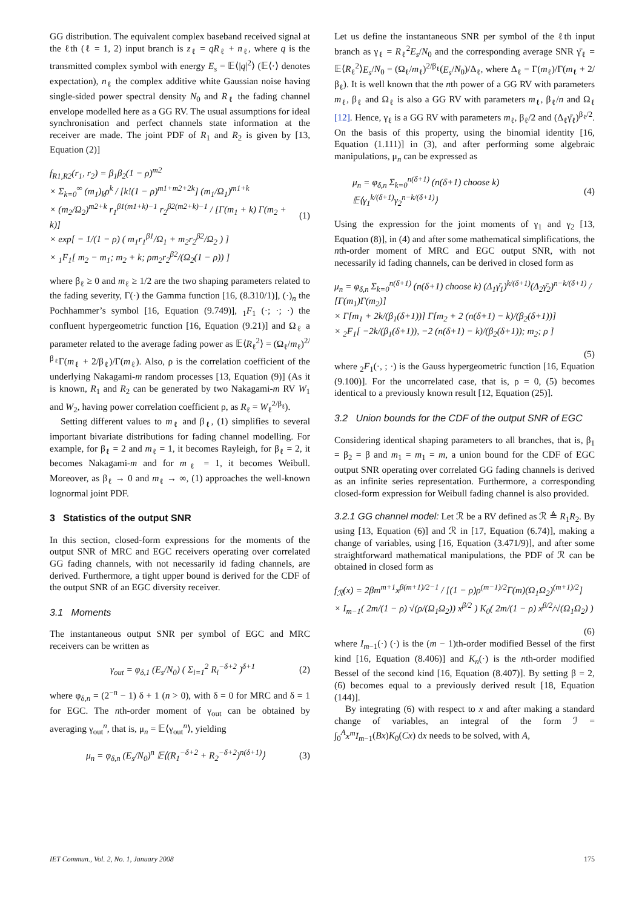GG distribution. The equivalent complex baseband received signal at the ℓth (ℓ = 1, 2) input branch is z<sub>ℓ</sub> = qR<sub>ℓ</sub> + n<sub>ℓ</sub>, where q is the transmitted complex symbol with energy E<sub>s</sub> = 𝔼⟨|q|<sup>2</sup>⟩ (𝔼⟨·⟩ denotes expectation), n<sub>ℓ</sub> the complex additive white Gaussian noise having single-sided power spectral density N<sub>0</sub> and R<sub>ℓ</sub> the fading channel envelope modelled here as a GG RV. The usual assumptions for ideal synchronisation and perfect channels state information at the receiver are made. The joint PDF of R<sub>1</sub> and R<sub>2</sub> is given by [13, Equation (2)]
f<sub>R1,R2</sub>(r<sub>1</sub>, r<sub>2</sub>) = β<sub>1</sub>β<sub>2</sub>(1 − ρ)<sup>m2</sup>
× Σ<sub>k=0</sub><sup>∞</sup> (m<sub>1</sub>)<sub>k</sub>ρ<sup>k</sup> / [k!(1 − ρ)<sup>m1+m2+2k</sup>] (m<sub>1</sub>/Ω<sub>1</sub>)<sup>m1+k</sup>
× (m<sub>2</sub>/Ω<sub>2</sub>)<sup>m2+k</sup> r<sub>1</sub><sup>β1(m1+k)−1</sup> r<sub>2</sub><sup>β2(m2+k)−1</sup> / [Γ(m<sub>1</sub> + k) Γ(m<sub>2</sub> + k)]
× exp[ − 1/(1 − ρ) ( m<sub>1</sub>r<sub>1</sub><sup>β1</sup>/Ω<sub>1</sub> + m<sub>2</sub>r<sub>2</sub><sup>β2</sup>/Ω<sub>2</sub> ) ]
× <sub>1</sub>F<sub>1</sub>[ m<sub>2</sub> − m<sub>1</sub>; m<sub>2</sub> + k; ρm<sub>2</sub>r<sub>2</sub><sup>β2</sup>/(Ω<sub>2</sub>(1 − ρ)) ]
(1)
where β<sub>ℓ</sub> ≥ 0 and m<sub>ℓ</sub> ≥ 1/2 are the two shaping parameters related to the fading severity, Γ(·) the Gamma function [16, (8.310/1)], (·)<sub>n</sub> the Pochhammer’s symbol [16, Equation (9.749)], <sub>1</sub>F<sub>1</sub> (·; ·; ·) the confluent hypergeometric function [16, Equation (9.21)] and Ω<sub>ℓ</sub> a parameter related to the average fading power as 𝔼⟨R<sub>ℓ</sub><sup>2</sup>⟩ = (Ω<sub>ℓ</sub>/m<sub>ℓ</sub>)<sup>2/β<sub>ℓ</sub></sup>Γ(m<sub>ℓ</sub> + 2/β<sub>ℓ</sub>)/Γ(m<sub>ℓ</sub>). Also, ρ is the correlation coefficient of the underlying Nakagami-m random processes [13, Equation (9)] (As it is known, R<sub>1</sub> and R<sub>2</sub> can be generated by two Nakagami-m RV W<sub>1</sub> and W<sub>2</sub>, having power correlation coefficient ρ, as R<sub>ℓ</sub> = W<sub>ℓ</sub><sup>2/β<sub>ℓ</sub></sup>).
Setting different values to m<sub>ℓ</sub> and β<sub>ℓ</sub>, (1) simplifies to several important bivariate distributions for fading channel modelling. For example, for β<sub>ℓ</sub> = 2 and m<sub>ℓ</sub> = 1, it becomes Rayleigh, for β<sub>ℓ</sub> = 2, it becomes Nakagami-m and for m<sub>ℓ</sub> = 1, it becomes Weibull. Moreover, as β<sub>ℓ</sub> → 0 and m<sub>ℓ</sub> → ∞, (1) approaches the well-known lognormal joint PDF.
3 Statistics of the output SNR
In this section, closed-form expressions for the moments of the output SNR of MRC and EGC receivers operating over correlated GG fading channels, with not necessarily id fading channels, are derived. Furthermore, a tight upper bound is derived for the CDF of the output SNR of an EGC diversity receiver.
3.1 Moments
The instantaneous output SNR per symbol of EGC and MRC receivers can be written as
γ<sub>out</sub> = φ<sub>δ,1</sub> (E<sub>s</sub>/N<sub>0</sub>) ( Σ<sub>i=1</sub><sup>2</sup> R<sub>i</sub><sup>−δ+2</sup> )<sup>δ+1</sup>
(2)
where φ<sub>δ,n</sub> = (2<sup>−n</sup> − 1) δ + 1 (n > 0), with δ = 0 for MRC and δ = 1 for EGC. The nth-order moment of γ<sub>out</sub> can be obtained by averaging γ<sub>out</sub><sup>n</sup>, that is, μ<sub>n</sub> = 𝔼⟨γ<sub>out</sub><sup>n</sup>⟩, yielding
μ<sub>n</sub> = φ<sub>δ,n</sub> (E<sub>s</sub>/N<sub>0</sub>)<sup>n</sup> 𝔼⟨(R<sub>1</sub><sup>−δ+2</sup> + R<sub>2</sub><sup>−δ+2</sup>)<sup>n(δ+1)</sup>⟩
(3)
Let us define the instantaneous SNR per symbol of the ℓth input branch as γ<sub>ℓ</sub> = R<sub>ℓ</sub><sup>2</sup>E<sub>s</sub>/N<sub>0</sub> and the corresponding average SNR γ̄<sub>ℓ</sub> = 𝔼⟨R<sub>ℓ</sub><sup>2</sup>⟩E<sub>s</sub>/N<sub>0</sub> = (Ω<sub>ℓ</sub>/m<sub>ℓ</sub>)<sup>2/β<sub>ℓ</sub></sup>(E<sub>s</sub>/N<sub>0</sub>)/Δ<sub>ℓ</sub>, where Δ<sub>ℓ</sub> = Γ(m<sub>ℓ</sub>)/Γ(m<sub>ℓ</sub> + 2/β<sub>ℓ</sub>). It is well known that the nth power of a GG RV with parameters m<sub>ℓ</sub>, β<sub>ℓ</sub> and Ω<sub>ℓ</sub> is also a GG RV with parameters m<sub>ℓ</sub>, β<sub>ℓ</sub>/n and Ω<sub>ℓ</sub> [12]. Hence, γ<sub>ℓ</sub> is a GG RV with parameters m<sub>ℓ</sub>, β<sub>ℓ</sub>/2 and (Δ<sub>ℓ</sub>γ̄<sub>ℓ</sub>)<sup>β<sub>ℓ</sub>/2</sup>. On the basis of this property, using the binomial identity [16, Equation (1.111)] in (3), and after performing some algebraic manipulations, μ<sub>n</sub> can be expressed as
μ<sub>n</sub> = φ<sub>δ,n</sub> Σ<sub>k=0</sub><sup>n(δ+1)</sup> (n(δ+1) choose k) 𝔼⟨γ<sub>1</sub><sup>k/(δ+1)</sup>γ<sub>2</sub><sup>n−k/(δ+1)</sup>⟩
(4)
Using the expression for the joint moments of γ<sub>1</sub> and γ<sub>2</sub> [13, Equation (8)], in (4) and after some mathematical simplifications, the nth-order moment of MRC and EGC output SNR, with not necessarily id fading channels, can be derived in closed form as
μ<sub>n</sub> = φ<sub>δ,n</sub> Σ<sub>k=0</sub><sup>n(δ+1)</sup> (n(δ+1) choose k) (Δ<sub>1</sub>γ̄<sub>1</sub>)<sup>k/(δ+1)</sup>(Δ<sub>2</sub>γ̄<sub>2</sub>)<sup>n−k/(δ+1)</sup> / [Γ(m<sub>1</sub>)Γ(m<sub>2</sub>)]
× Γ[m<sub>1</sub> + 2k/(β<sub>1</sub>(δ+1))] Γ[m<sub>2</sub> + 2 (n(δ+1) − k)/(β<sub>2</sub>(δ+1))]
× <sub>2</sub>F<sub>1</sub>[ −2k/(β<sub>1</sub>(δ+1)), −2 (n(δ+1) − k)/(β<sub>2</sub>(δ+1)); m<sub>2</sub>; ρ ]
(5)
where <sub>2</sub>F<sub>1</sub>(·, ; ·) is the Gauss hypergeometric function [16, Equation (9.100)]. For the uncorrelated case, that is, ρ = 0, (5) becomes identical to a previously known result [12, Equation (25)].
3.2 Union bounds for the CDF of the output SNR of EGC
Considering identical shaping parameters to all branches, that is, β<sub>1</sub> = β<sub>2</sub> = β and m<sub>1</sub> = m<sub>1</sub> = m, a union bound for the CDF of EGC output SNR operating over correlated GG fading channels is derived as an infinite series representation. Furthermore, a corresponding closed-form expression for Weibull fading channel is also provided.
3.2.1 GG channel model: Let ℛ be a RV defined as ℛ ≜ R<sub>1</sub>R<sub>2</sub>. By using [13, Equation (6)] and ℛ in [17, Equation (6.74)], making a change of variables, using [16, Equation (3.471/9)], and after some straightforward mathematical manipulations, the PDF of ℛ can be obtained in closed form as
f<sub>ℛ</sub>(x) = 2βm<sup>m+1</sup>x<sup>β(m+1)/2−1</sup> / [(1 − ρ)ρ<sup>(m−1)/2</sup>Γ(m)(Ω<sub>1</sub>Ω<sub>2</sub>)<sup>(m+1)/2</sup>]
× I<sub>m−1</sub>( 2m/(1 − ρ) √(ρ/(Ω<sub>1</sub>Ω<sub>2</sub>)) x<sup>β/2</sup> ) K<sub>0</sub>( 2m/(1 − ρ) x<sup>β/2</sup>/√(Ω<sub>1</sub>Ω<sub>2</sub>) )
(6)
where I<sub>m−1</sub>(·) (·) is the (m − 1)th-order modified Bessel of the first kind [16, Equation (8.406)] and K<sub>n</sub>(·) is the nth-order modified Bessel of the second kind [16, Equation (8.407)]. By setting β = 2, (6) becomes equal to a previously derived result [18, Equation (144)].
By integrating (6) with respect to x and after making a standard change of variables, an integral of the form ℐ = ∫<sub>0</sub><sup>A</sup>x<sup>m</sup>I<sub>m−1</sub>(Bx)K<sub>0</sub>(Cx) dx needs to be solved, with A,
IET Commun., Vol. 2, No. 1, January 2008 175